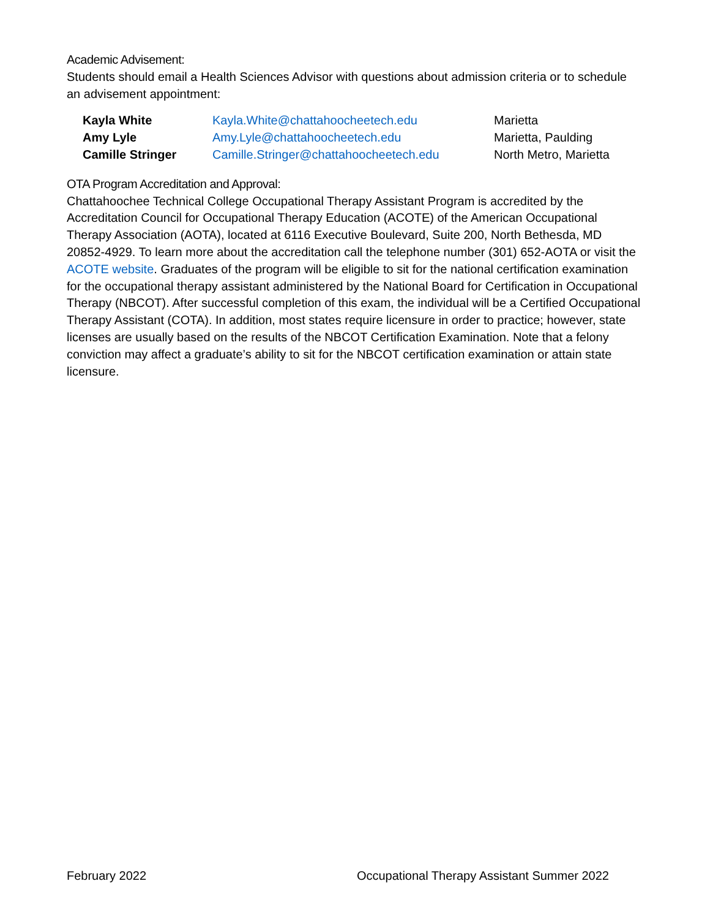Academic Advisement:
Students should email a Health Sciences Advisor with questions about admission criteria or to schedule an advisement appointment:
| Kayla White | Kayla.White@chattahoocheetech.edu | Marietta |
| Amy Lyle | Amy.Lyle@chattahoocheetech.edu | Marietta, Paulding |
| Camille Stringer | Camille.Stringer@chattahoocheetech.edu | North Metro, Marietta |
OTA Program Accreditation and Approval:
Chattahoochee Technical College Occupational Therapy Assistant Program is accredited by the Accreditation Council for Occupational Therapy Education (ACOTE) of the American Occupational Therapy Association (AOTA), located at 6116 Executive Boulevard, Suite 200, North Bethesda, MD 20852-4929. To learn more about the accreditation call the telephone number (301) 652-AOTA or visit the ACOTE website. Graduates of the program will be eligible to sit for the national certification examination for the occupational therapy assistant administered by the National Board for Certification in Occupational Therapy (NBCOT). After successful completion of this exam, the individual will be a Certified Occupational Therapy Assistant (COTA). In addition, most states require licensure in order to practice; however, state licenses are usually based on the results of the NBCOT Certification Examination. Note that a felony conviction may affect a graduate’s ability to sit for the NBCOT certification examination or attain state licensure.
February 2022 Occupational Therapy Assistant Summer 2022